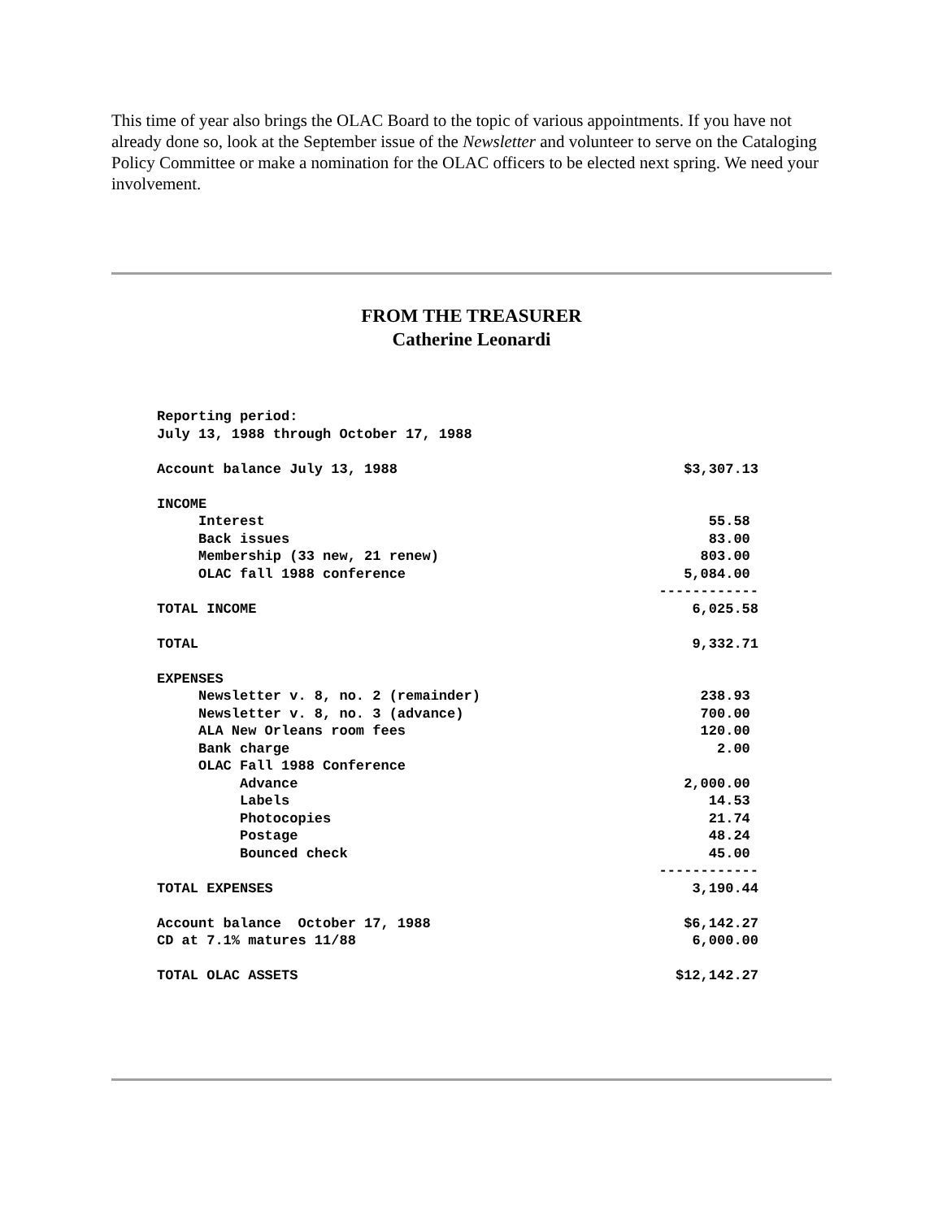This time of year also brings the OLAC Board to the topic of various appointments. If you have not already done so, look at the September issue of the Newsletter and volunteer to serve on the Cataloging Policy Committee or make a nomination for the OLAC officers to be elected next spring. We need your involvement.
FROM THE TREASURER
Catherine Leonardi
| Reporting period: | |
| July 13, 1988 through October 17, 1988 | |
| Account balance July 13, 1988 | $3,307.13 |
| INCOME | |
| Interest | 55.58 |
| Back issues | 83.00 |
| Membership (33 new, 21 renew) | 803.00 |
| OLAC fall 1988 conference | 5,084.00 |
| | ------------ |
| TOTAL INCOME | 6,025.58 |
| TOTAL | 9,332.71 |
| EXPENSES | |
| Newsletter v. 8, no. 2 (remainder) | 238.93 |
| Newsletter v. 8, no. 3 (advance) | 700.00 |
| ALA New Orleans room fees | 120.00 |
| Bank charge | 2.00 |
| OLAC Fall 1988 Conference | |
| Advance | 2,000.00 |
| Labels | 14.53 |
| Photocopies | 21.74 |
| Postage | 48.24 |
| Bounced check | 45.00 |
| | ------------ |
| TOTAL EXPENSES | 3,190.44 |
| Account balance October 17, 1988 | $6,142.27 |
| CD at 7.1% matures 11/88 | 6,000.00 |
| TOTAL OLAC ASSETS | $12,142.27 |